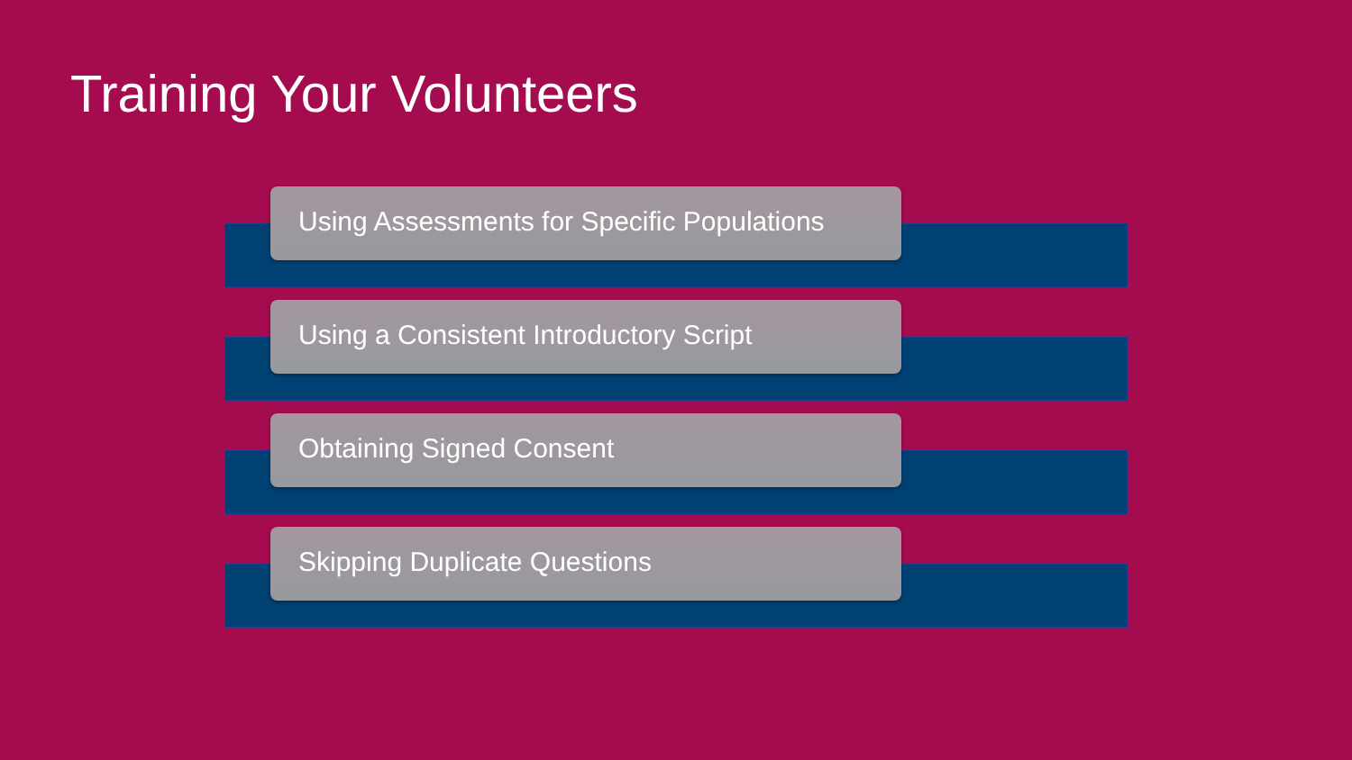Training Your Volunteers
Using Assessments for Specific Populations
Using a Consistent Introductory Script
Obtaining Signed Consent
Skipping Duplicate Questions